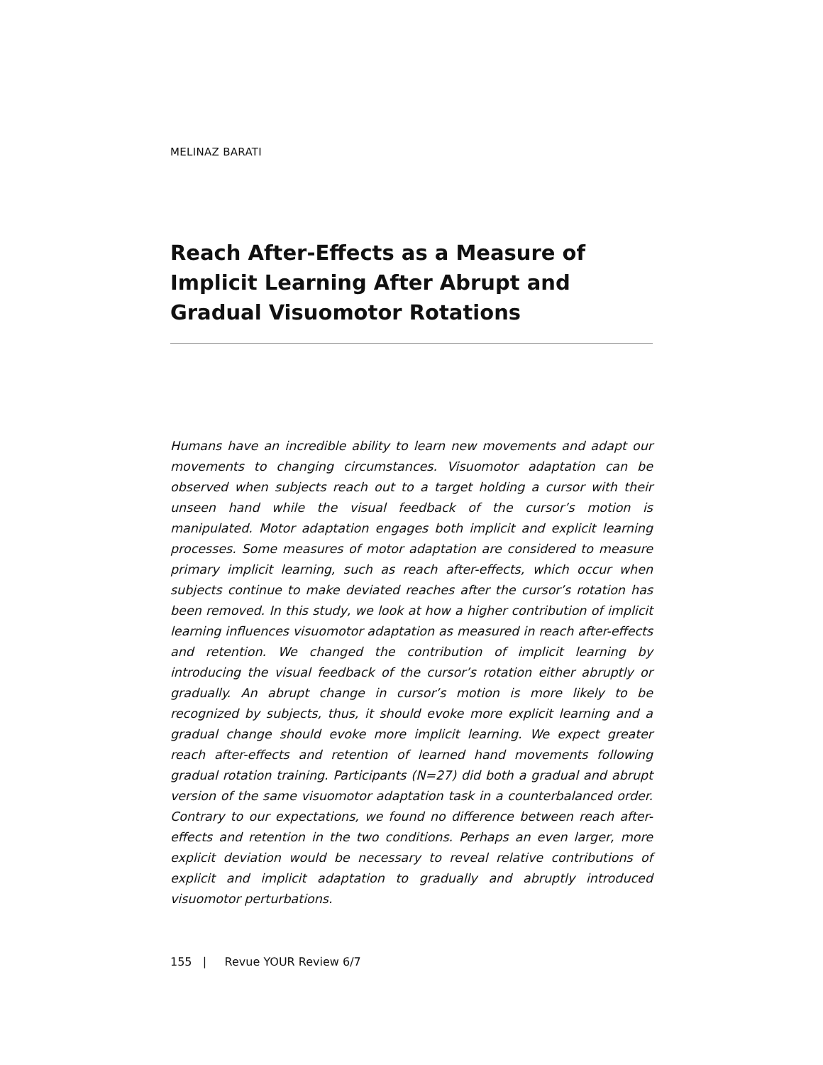MELINAZ BARATI
Reach After-Effects as a Measure of
Implicit Learning After Abrupt and
Gradual Visuomotor Rotations
Humans have an incredible ability to learn new movements and adapt our movements to changing circumstances. Visuomotor adaptation can be observed when subjects reach out to a target holding a cursor with their unseen hand while the visual feedback of the cursor’s motion is manipulated. Motor adaptation engages both implicit and explicit learning processes. Some measures of motor adaptation are considered to measure primary implicit learning, such as reach after-effects, which occur when subjects continue to make deviated reaches after the cursor’s rotation has been removed. In this study, we look at how a higher contribution of implicit learning influences visuomotor adaptation as measured in reach after-effects and retention. We changed the contribution of implicit learning by introducing the visual feedback of the cursor’s rotation either abruptly or gradually. An abrupt change in cursor’s motion is more likely to be recognized by subjects, thus, it should evoke more explicit learning and a gradual change should evoke more implicit learning. We expect greater reach after-effects and retention of learned hand movements following gradual rotation training. Participants (N=27) did both a gradual and abrupt version of the same visuomotor adaptation task in a counterbalanced order. Contrary to our expectations, we found no difference between reach after-effects and retention in the two conditions. Perhaps an even larger, more explicit deviation would be necessary to reveal relative contributions of explicit and implicit adaptation to gradually and abruptly introduced visuomotor perturbations.
155 | Revue YOUR Review 6/7